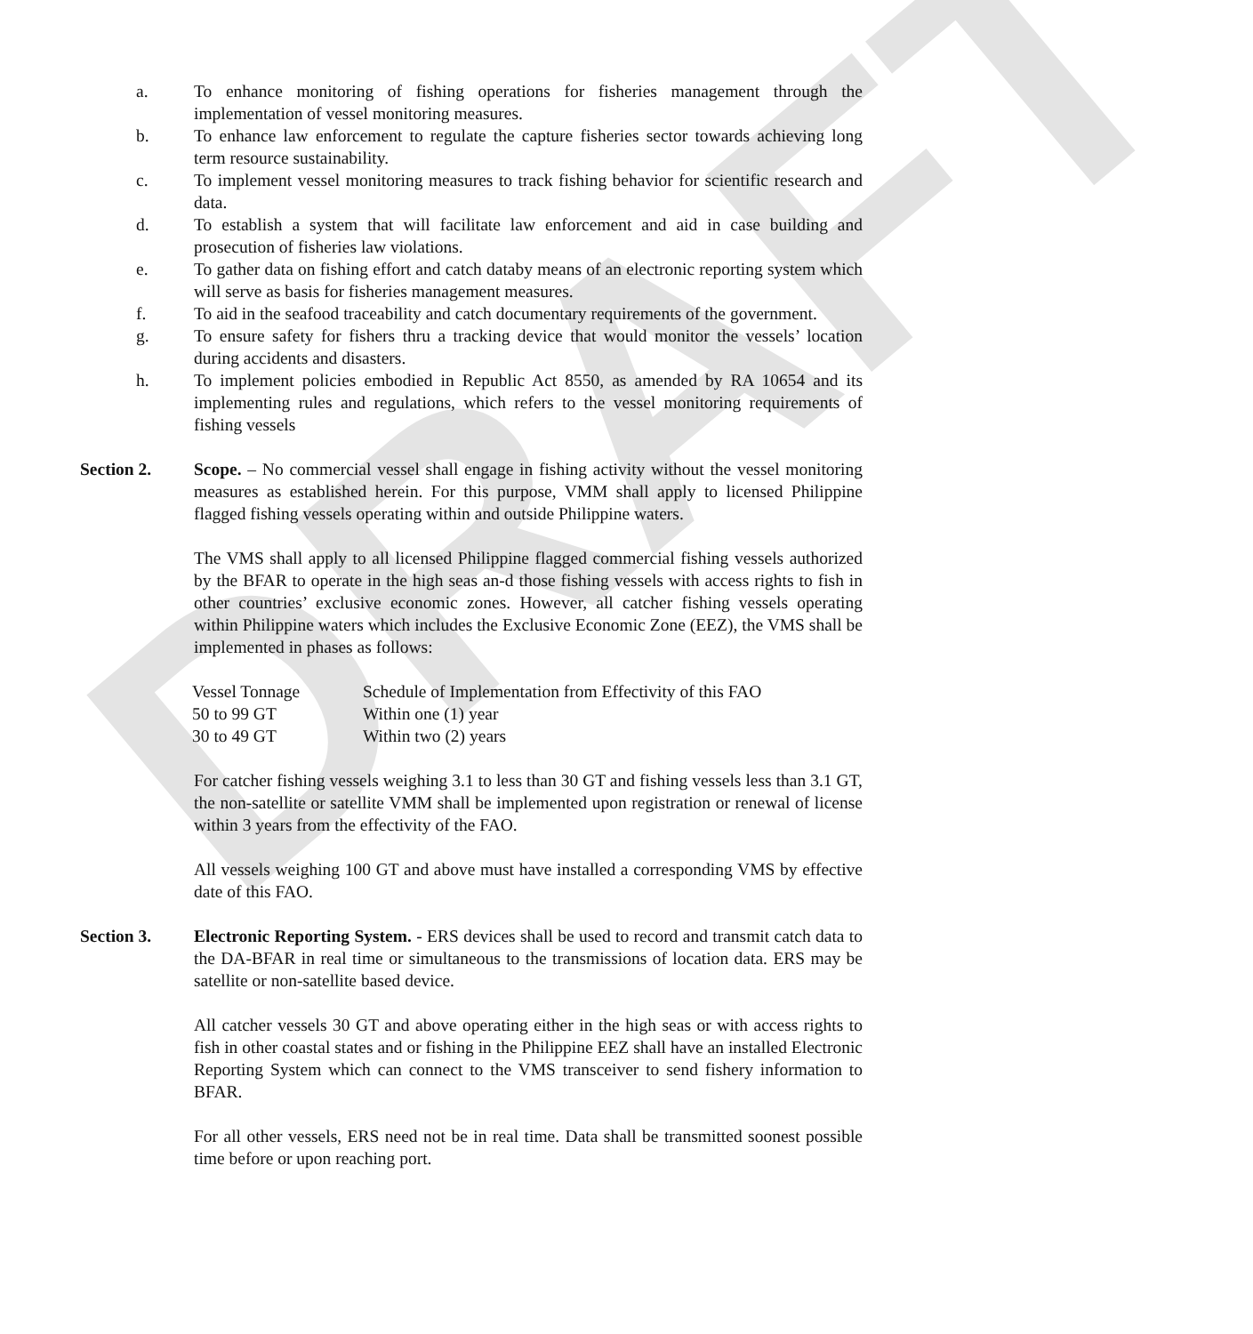DRAFT
a. To enhance monitoring of fishing operations for fisheries management through the implementation of vessel monitoring measures.
b. To enhance law enforcement to regulate the capture fisheries sector towards achieving long term resource sustainability.
c. To implement vessel monitoring measures to track fishing behavior for scientific research and data.
d. To establish a system that will facilitate law enforcement and aid in case building and prosecution of fisheries law violations.
e. To gather data on fishing effort and catch databy means of an electronic reporting system which will serve as basis for fisheries management measures.
f. To aid in the seafood traceability and catch documentary requirements of the government.
g. To ensure safety for fishers thru a tracking device that would monitor the vessels’ location during accidents and disasters.
h. To implement policies embodied in Republic Act 8550, as amended by RA 10654 and its implementing rules and regulations, which refers to the vessel monitoring requirements of fishing vessels
Section 2. Scope. – No commercial vessel shall engage in fishing activity without the vessel monitoring measures as established herein. For this purpose, VMM shall apply to licensed Philippine flagged fishing vessels operating within and outside Philippine waters.
The VMS shall apply to all licensed Philippine flagged commercial fishing vessels authorized by the BFAR to operate in the high seas an-d those fishing vessels with access rights to fish in other countries’ exclusive economic zones. However, all catcher fishing vessels operating within Philippine waters which includes the Exclusive Economic Zone (EEZ), the VMS shall be implemented in phases as follows:
| Vessel Tonnage | Schedule of Implementation from Effectivity of this FAO |
| 50 to 99 GT | Within one (1) year |
| 30 to 49 GT | Within two (2) years |
For catcher fishing vessels weighing 3.1 to less than 30 GT and fishing vessels less than 3.1 GT, the non-satellite or satellite VMM shall be implemented upon registration or renewal of license within 3 years from the effectivity of the FAO.
All vessels weighing 100 GT and above must have installed a corresponding VMS by effective date of this FAO.
Section 3. Electronic Reporting System. - ERS devices shall be used to record and transmit catch data to the DA-BFAR in real time or simultaneous to the transmissions of location data. ERS may be satellite or non-satellite based device.
All catcher vessels 30 GT and above operating either in the high seas or with access rights to fish in other coastal states and or fishing in the Philippine EEZ shall have an installed Electronic Reporting System which can connect to the VMS transceiver to send fishery information to BFAR.
For all other vessels, ERS need not be in real time. Data shall be transmitted soonest possible time before or upon reaching port.